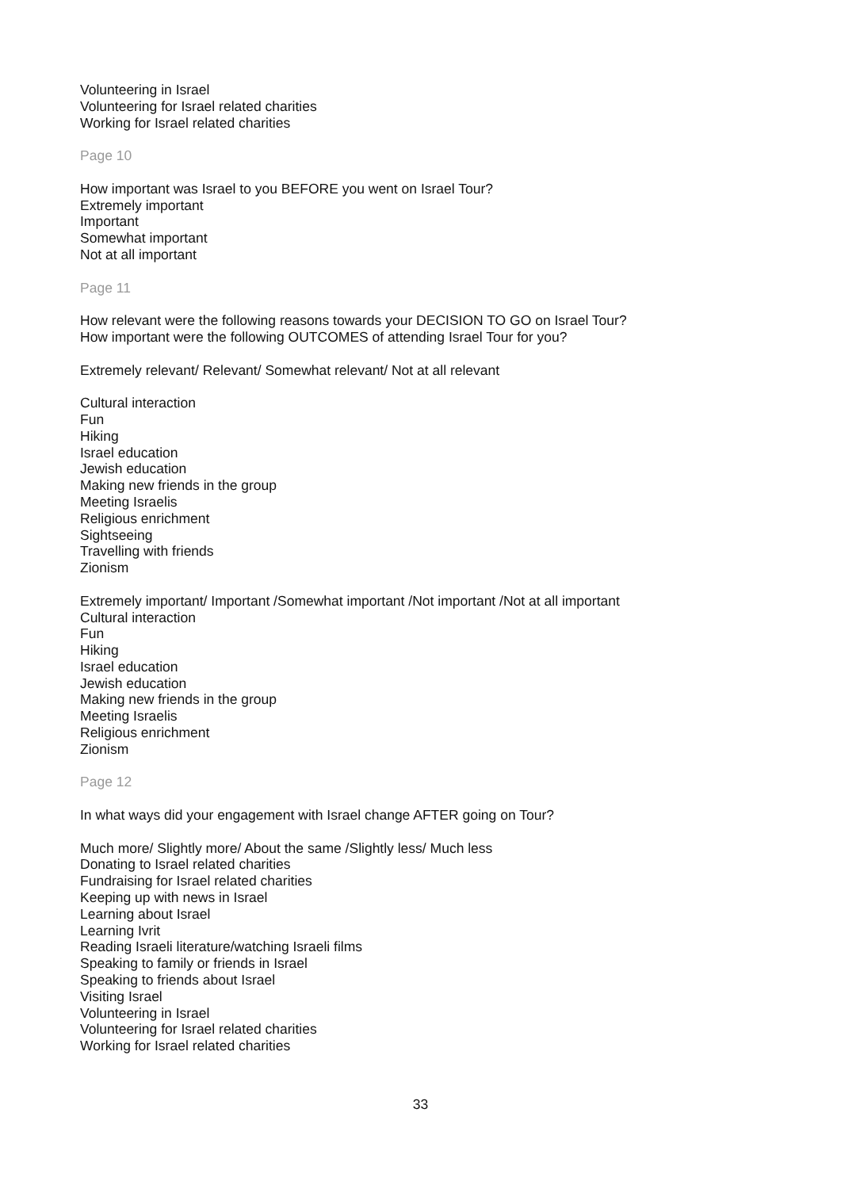Volunteering in Israel
Volunteering for Israel related charities
Working for Israel related charities
Page 10
How important was Israel to you BEFORE you went on Israel Tour?
Extremely important
Important
Somewhat important
Not at all important
Page 11
How relevant were the following reasons towards your DECISION TO GO on Israel Tour?
How important were the following OUTCOMES of attending Israel Tour for you?
Extremely relevant/ Relevant/ Somewhat relevant/ Not at all relevant
Cultural interaction
Fun
Hiking
Israel education
Jewish education
Making new friends in the group
Meeting Israelis
Religious enrichment
Sightseeing
Travelling with friends
Zionism
Extremely important/ Important /Somewhat important /Not important /Not at all important
Cultural interaction
Fun
Hiking
Israel education
Jewish education
Making new friends in the group
Meeting Israelis
Religious enrichment
Zionism
Page 12
In what ways did your engagement with Israel change AFTER going on Tour?
Much more/ Slightly more/ About the same /Slightly less/ Much less
Donating to Israel related charities
Fundraising for Israel related charities
Keeping up with news in Israel
Learning about Israel
Learning Ivrit
Reading Israeli literature/watching Israeli films
Speaking to family or friends in Israel
Speaking to friends about Israel
Visiting Israel
Volunteering in Israel
Volunteering for Israel related charities
Working for Israel related charities
33